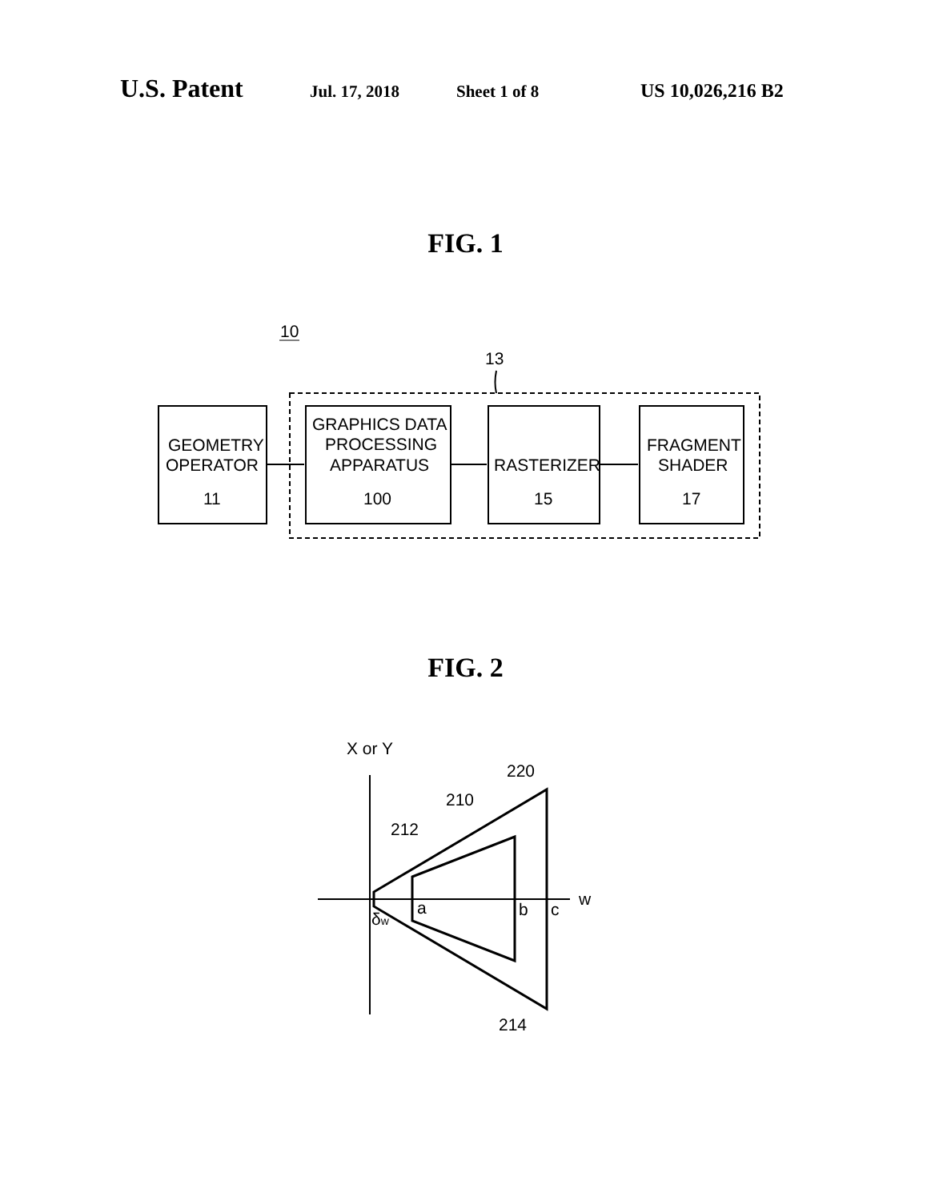U.S. Patent Jul. 17, 2018 Sheet 1 of 8 US 10,026,216 B2
FIG. 1
FIG. 2
10
13
GEOMETRY
OPERATOR
11
GRAPHICS DATA
PROCESSING
APPARATUS
100
RASTERIZER
15
FRAGMENT
SHADER
17
X or Y
220
210
212
w
a
b
c
δw
214